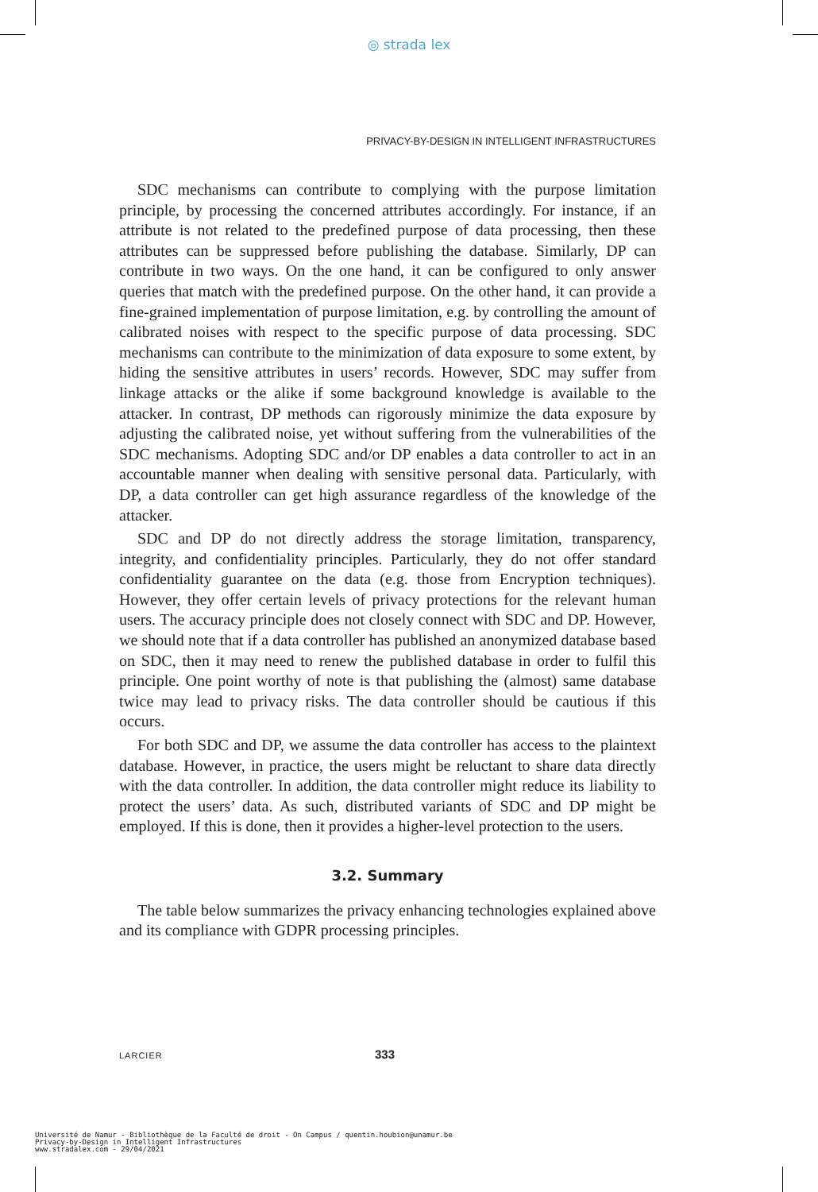◎ strada lex
PRIVACY-BY-DESIGN IN INTELLIGENT INFRASTRUCTURES
SDC mechanisms can contribute to complying with the purpose limitation principle, by processing the concerned attributes accordingly. For instance, if an attribute is not related to the predefined purpose of data processing, then these attributes can be suppressed before publishing the database. Similarly, DP can contribute in two ways. On the one hand, it can be configured to only answer queries that match with the predefined purpose. On the other hand, it can provide a fine-grained implementation of purpose limitation, e.g. by controlling the amount of calibrated noises with respect to the specific purpose of data processing. SDC mechanisms can contribute to the minimization of data exposure to some extent, by hiding the sensitive attributes in users’ records. However, SDC may suffer from linkage attacks or the alike if some background knowledge is available to the attacker. In contrast, DP methods can rigorously minimize the data exposure by adjusting the calibrated noise, yet without suffering from the vulnerabilities of the SDC mechanisms. Adopting SDC and/or DP enables a data controller to act in an accountable manner when dealing with sensitive personal data. Particularly, with DP, a data controller can get high assurance regardless of the knowledge of the attacker.
SDC and DP do not directly address the storage limitation, transparency, integrity, and confidentiality principles. Particularly, they do not offer standard confidentiality guarantee on the data (e.g. those from Encryption techniques). However, they offer certain levels of privacy protections for the relevant human users. The accuracy principle does not closely connect with SDC and DP. However, we should note that if a data controller has published an anonymized database based on SDC, then it may need to renew the published database in order to fulfil this principle. One point worthy of note is that publishing the (almost) same database twice may lead to privacy risks. The data controller should be cautious if this occurs.
For both SDC and DP, we assume the data controller has access to the plaintext database. However, in practice, the users might be reluctant to share data directly with the data controller. In addition, the data controller might reduce its liability to protect the users’ data. As such, distributed variants of SDC and DP might be employed. If this is done, then it provides a higher-level protection to the users.
3.2. Summary
The table below summarizes the privacy enhancing technologies explained above and its compliance with GDPR processing principles.
LARCIER 333
Université de Namur - Bibliothèque de la Faculté de droit - On Campus / quentin.houbion@unamur.be
Privacy-by-Design in Intelligent Infrastructures
www.stradalex.com - 29/04/2021